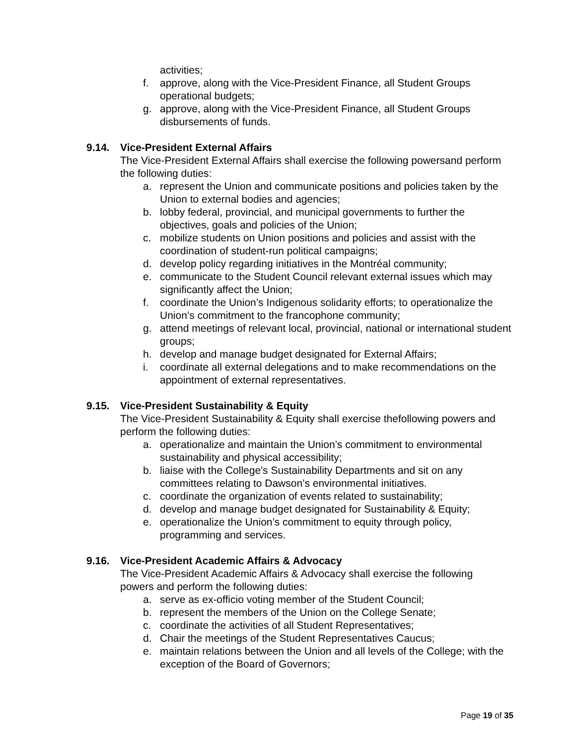activities;
f. approve, along with the Vice-President Finance, all Student Groups operational budgets;
g. approve, along with the Vice-President Finance, all Student Groups disbursements of funds.
9.14. Vice-President External Affairs
The Vice-President External Affairs shall exercise the following powersand perform the following duties:
a. represent the Union and communicate positions and policies taken by the Union to external bodies and agencies;
b. lobby federal, provincial, and municipal governments to further the objectives, goals and policies of the Union;
c. mobilize students on Union positions and policies and assist with the coordination of student-run political campaigns;
d. develop policy regarding initiatives in the Montréal community;
e. communicate to the Student Council relevant external issues which may significantly affect the Union;
f. coordinate the Union’s Indigenous solidarity efforts; to operationalize the Union’s commitment to the francophone community;
g. attend meetings of relevant local, provincial, national or international student groups;
h. develop and manage budget designated for External Affairs;
i. coordinate all external delegations and to make recommendations on the appointment of external representatives.
9.15. Vice-President Sustainability & Equity
The Vice-President Sustainability & Equity shall exercise thefollowing powers and perform the following duties:
a. operationalize and maintain the Union’s commitment to environmental sustainability and physical accessibility;
b. liaise with the College's Sustainability Departments and sit on any committees relating to Dawson’s environmental initiatives.
c. coordinate the organization of events related to sustainability;
d. develop and manage budget designated for Sustainability & Equity;
e. operationalize the Union’s commitment to equity through policy, programming and services.
9.16. Vice-President Academic Affairs & Advocacy
The Vice-President Academic Affairs & Advocacy shall exercise the following powers and perform the following duties:
a. serve as ex-officio voting member of the Student Council;
b. represent the members of the Union on the College Senate;
c. coordinate the activities of all Student Representatives;
d. Chair the meetings of the Student Representatives Caucus;
e. maintain relations between the Union and all levels of the College; with the exception of the Board of Governors;
Page 19 of 35